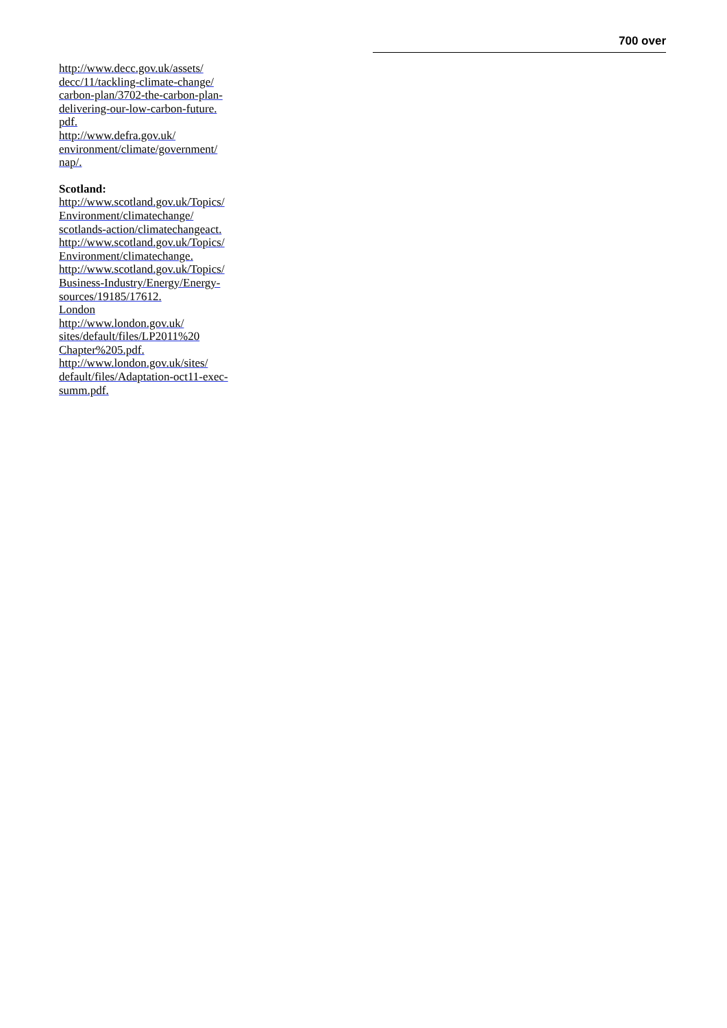700 over
http://www.decc.gov.uk/assets/
decc/11/tackling-climate-change/
carbon-plan/3702-the-carbon-plan-
delivering-our-low-carbon-future.
pdf.
http://www.defra.gov.uk/
environment/climate/government/
nap/.
Scotland:
http://www.scotland.gov.uk/Topics/
Environment/climatechange/
scotlands-action/climatechangeact.
http://www.scotland.gov.uk/Topics/
Environment/climatechange.
http://www.scotland.gov.uk/Topics/
Business-Industry/Energy/Energy-
sources/19185/17612.
London
http://www.london.gov.uk/
sites/default/files/LP2011%20
Chapter%205.pdf.
http://www.london.gov.uk/sites/
default/files/Adaptation-oct11-exec-
summ.pdf.